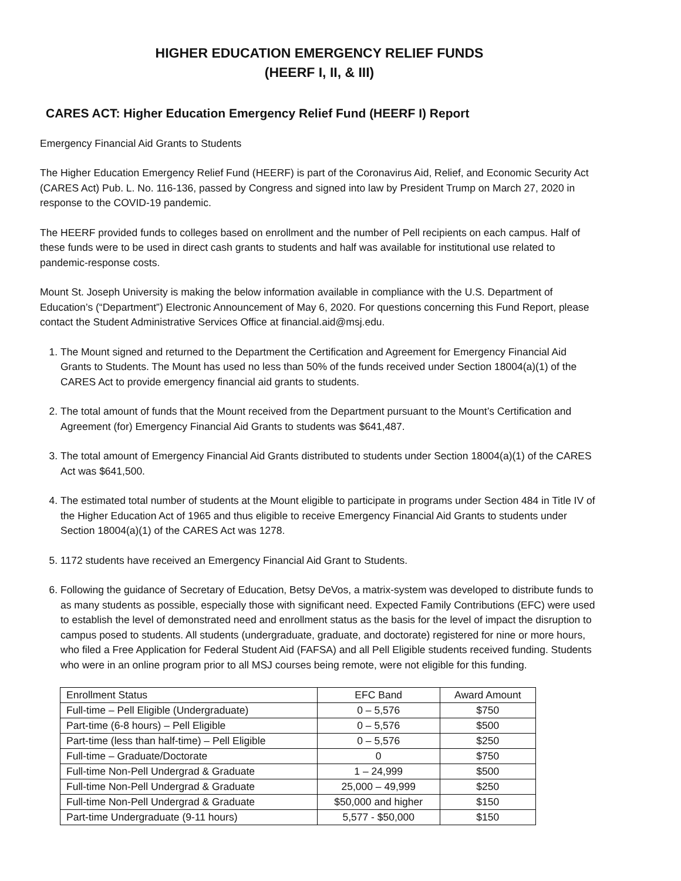HIGHER EDUCATION EMERGENCY RELIEF FUNDS
(HEERF I, II, & III)
CARES ACT: Higher Education Emergency Relief Fund (HEERF I) Report
Emergency Financial Aid Grants to Students
The Higher Education Emergency Relief Fund (HEERF) is part of the Coronavirus Aid, Relief, and Economic Security Act (CARES Act) Pub. L. No. 116-136, passed by Congress and signed into law by President Trump on March 27, 2020 in response to the COVID-19 pandemic.
The HEERF provided funds to colleges based on enrollment and the number of Pell recipients on each campus. Half of these funds were to be used in direct cash grants to students and half was available for institutional use related to pandemic-response costs.
Mount St. Joseph University is making the below information available in compliance with the U.S. Department of Education’s (“Department”) Electronic Announcement of May 6, 2020. For questions concerning this Fund Report, please contact the Student Administrative Services Office at financial.aid@msj.edu.
1. The Mount signed and returned to the Department the Certification and Agreement for Emergency Financial Aid Grants to Students. The Mount has used no less than 50% of the funds received under Section 18004(a)(1) of the CARES Act to provide emergency financial aid grants to students.
2. The total amount of funds that the Mount received from the Department pursuant to the Mount’s Certification and Agreement (for) Emergency Financial Aid Grants to students was $641,487.
3. The total amount of Emergency Financial Aid Grants distributed to students under Section 18004(a)(1) of the CARES Act was $641,500.
4. The estimated total number of students at the Mount eligible to participate in programs under Section 484 in Title IV of the Higher Education Act of 1965 and thus eligible to receive Emergency Financial Aid Grants to students under Section 18004(a)(1) of the CARES Act was 1278.
5. 1172 students have received an Emergency Financial Aid Grant to Students.
6. Following the guidance of Secretary of Education, Betsy DeVos, a matrix-system was developed to distribute funds to as many students as possible, especially those with significant need. Expected Family Contributions (EFC) were used to establish the level of demonstrated need and enrollment status as the basis for the level of impact the disruption to campus posed to students. All students (undergraduate, graduate, and doctorate) registered for nine or more hours, who filed a Free Application for Federal Student Aid (FAFSA) and all Pell Eligible students received funding. Students who were in an online program prior to all MSJ courses being remote, were not eligible for this funding.
| Enrollment Status | EFC Band | Award Amount |
| Full-time – Pell Eligible (Undergraduate) | 0 – 5,576 | $750 |
| Part-time (6-8 hours) – Pell Eligible | 0 – 5,576 | $500 |
| Part-time (less than half-time) – Pell Eligible | 0 – 5,576 | $250 |
| Full-time – Graduate/Doctorate | 0 | $750 |
| Full-time Non-Pell Undergrad & Graduate | 1 – 24,999 | $500 |
| Full-time Non-Pell Undergrad & Graduate | 25,000 – 49,999 | $250 |
| Full-time Non-Pell Undergrad & Graduate | $50,000 and higher | $150 |
| Part-time Undergraduate (9-11 hours) | 5,577 - $50,000 | $150 |